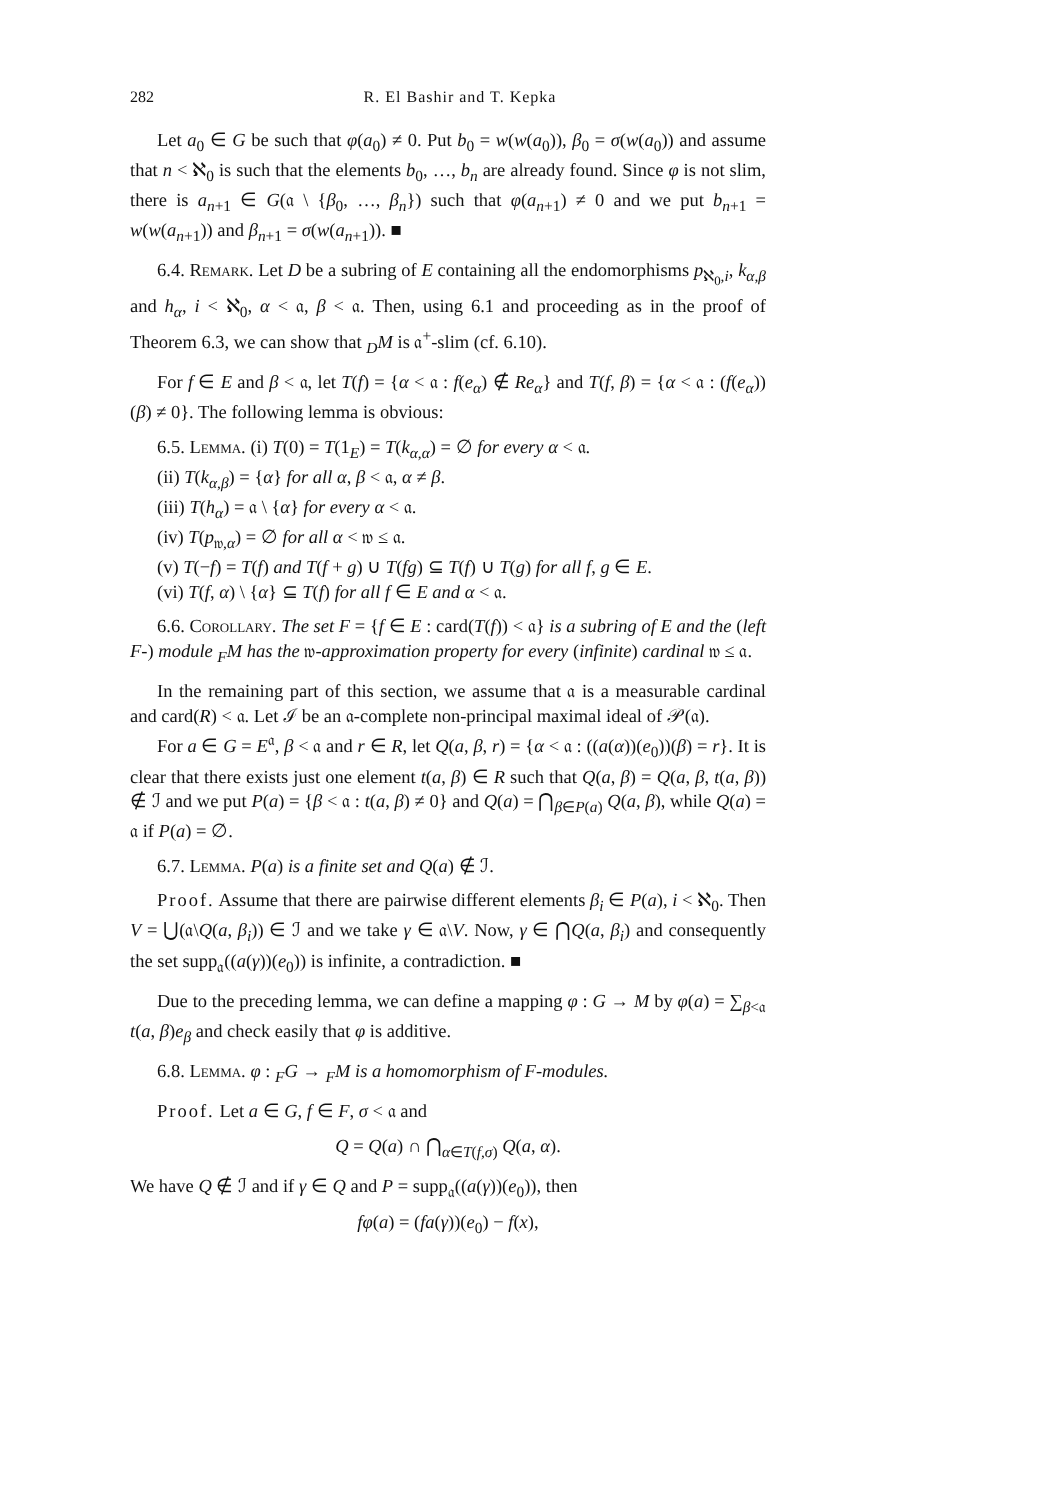282 R. El Bashir and T. Kepka
Let a<sub>0</sub> ∈ G be such that φ(a<sub>0</sub>) ≠ 0. Put b<sub>0</sub> = w(w(a<sub>0</sub>)), β<sub>0</sub> = σ(w(a<sub>0</sub>)) and assume that n < ℵ<sub>0</sub> is such that the elements b<sub>0</sub>, …, b<sub>n</sub> are already found. Since φ is not slim, there is a<sub>n+1</sub> ∈ G(𝔞 \ {β<sub>0</sub>, …, β<sub>n</sub>}) such that φ(a<sub>n+1</sub>) ≠ 0 and we put b<sub>n+1</sub> = w(w(a<sub>n+1</sub>)) and β<sub>n+1</sub> = σ(w(a<sub>n+1</sub>)). ■
6.4. Remark. Let D be a subring of E containing all the endomorphisms p<sub>ℵ<sub>0</sub>,i</sub>, k<sub>α,β</sub> and h<sub>α</sub>, i < ℵ<sub>0</sub>, α < 𝔞, β < 𝔞. Then, using 6.1 and proceeding as in the proof of Theorem 6.3, we can show that <sub>D</sub>M is 𝔞<sup>+</sup>-slim (cf. 6.10).
For f ∈ E and β < 𝔞, let T(f) = {α < 𝔞 : f(e<sub>α</sub>) ∉ Re<sub>α</sub>} and T(f, β) = {α < 𝔞 : (f(e<sub>α</sub>))(β) ≠ 0}. The following lemma is obvious:
6.5. Lemma. (i) T(0) = T(1<sub>E</sub>) = T(k<sub>α,α</sub>) = ∅ for every α < 𝔞.
(ii) T(k<sub>α,β</sub>) = {α} for all α, β < 𝔞, α ≠ β.
(iii) T(h<sub>α</sub>) = 𝔞 \ {α} for every α < 𝔞.
(iv) T(p<sub>𝔴,α</sub>) = ∅ for all α < 𝔴 ≤ 𝔞.
(v) T(−f) = T(f) and T(f + g) ∪ T(fg) ⊆ T(f) ∪ T(g) for all f, g ∈ E.
(vi) T(f, α) \ {α} ⊆ T(f) for all f ∈ E and α < 𝔞.
6.6. Corollary. The set F = {f ∈ E : card(T(f)) < 𝔞} is a subring of E and the (left F-) module <sub>F</sub>M has the 𝔴-approximation property for every (infinite) cardinal 𝔴 ≤ 𝔞.
In the remaining part of this section, we assume that 𝔞 is a measurable cardinal and card(R) < 𝔞. Let ℐ be an 𝔞-complete non-principal maximal ideal of 𝒫(𝔞).
For a ∈ G = E<sup>𝔞</sup>, β < 𝔞 and r ∈ R, let Q(a, β, r) = {α < 𝔞 : ((a(α))(e<sub>0</sub>))(β) = r}. It is clear that there exists just one element t(a, β) ∈ R such that Q(a, β) = Q(a, β, t(a, β)) ∉ ℐ and we put P(a) = {β < 𝔞 : t(a, β) ≠ 0} and Q(a) = ⋂<sub>β∈P(a)</sub> Q(a, β), while Q(a) = 𝔞 if P(a) = ∅.
6.7. Lemma. P(a) is a finite set and Q(a) ∉ ℐ.
Proof. Assume that there are pairwise different elements β<sub>i</sub> ∈ P(a), i < ℵ<sub>0</sub>. Then V = ⋃(𝔞\Q(a, β<sub>i</sub>)) ∈ ℐ and we take γ ∈ 𝔞\V. Now, γ ∈ ⋂Q(a, β<sub>i</sub>) and consequently the set supp<sub>𝔞</sub>((a(γ))(e<sub>0</sub>)) is infinite, a contradiction. ■
Due to the preceding lemma, we can define a mapping φ : G → M by φ(a) = ∑<sub>β<𝔞</sub> t(a, β)e<sub>β</sub> and check easily that φ is additive.
6.8. Lemma. φ : <sub>F</sub>G → <sub>F</sub>M is a homomorphism of F-modules.
Proof. Let a ∈ G, f ∈ F, σ < 𝔞 and
Q = Q(a) ∩ ⋂<sub>α∈T(f,σ)</sub> Q(a, α).
We have Q ∉ ℐ and if γ ∈ Q and P = supp<sub>𝔞</sub>((a(γ))(e<sub>0</sub>)), then
fφ(a) = (fa(γ))(e<sub>0</sub>) − f(x),